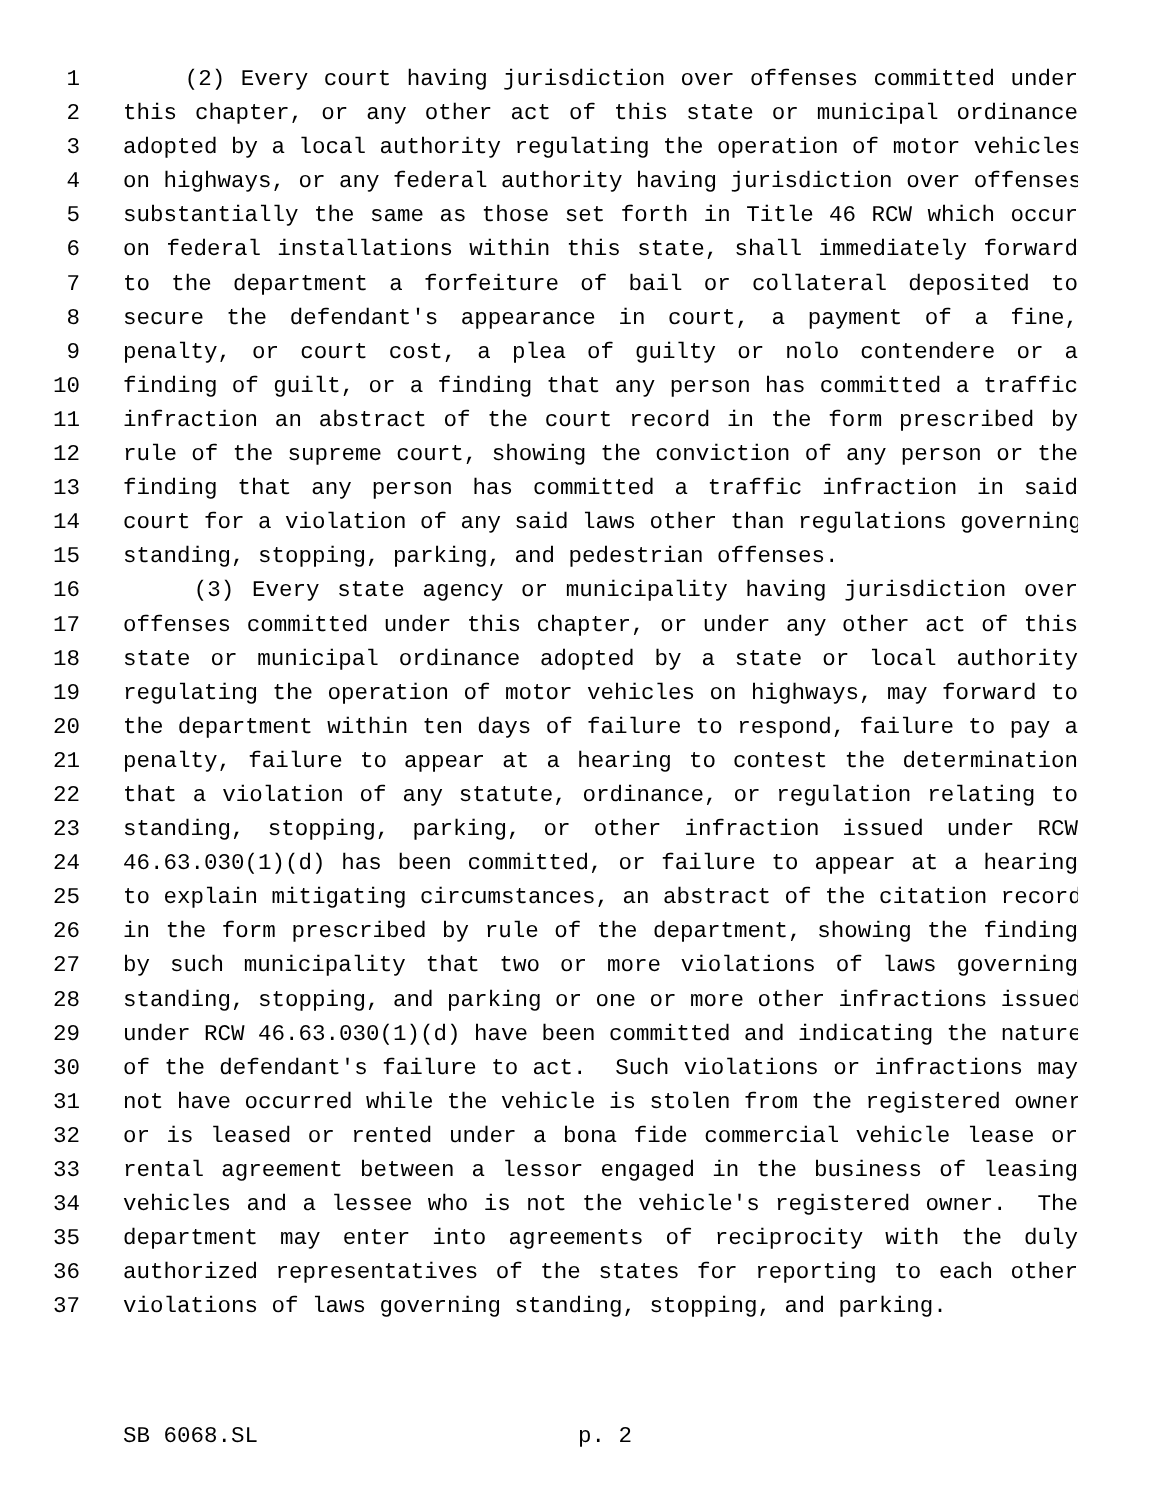1 (2) Every court having jurisdiction over offenses committed under
2 this chapter, or any other act of this state or municipal ordinance
3 adopted by a local authority regulating the operation of motor vehicles
4 on highways, or any federal authority having jurisdiction over offenses
5 substantially the same as those set forth in Title 46 RCW which occur
6 on federal installations within this state, shall immediately forward
7 to the department a forfeiture of bail or collateral deposited to
8 secure the defendant's appearance in court, a payment of a fine,
9 penalty, or court cost, a plea of guilty or nolo contendere or a
10 finding of guilt, or a finding that any person has committed a traffic
11 infraction an abstract of the court record in the form prescribed by
12 rule of the supreme court, showing the conviction of any person or the
13 finding that any person has committed a traffic infraction in said
14 court for a violation of any said laws other than regulations governing
15 standing, stopping, parking, and pedestrian offenses.
16 (3) Every state agency or municipality having jurisdiction over
17 offenses committed under this chapter, or under any other act of this
18 state or municipal ordinance adopted by a state or local authority
19 regulating the operation of motor vehicles on highways, may forward to
20 the department within ten days of failure to respond, failure to pay a
21 penalty, failure to appear at a hearing to contest the determination
22 that a violation of any statute, ordinance, or regulation relating to
23 standing, stopping, parking, or other infraction issued under RCW
24 46.63.030(1)(d) has been committed, or failure to appear at a hearing
25 to explain mitigating circumstances, an abstract of the citation record
26 in the form prescribed by rule of the department, showing the finding
27 by such municipality that two or more violations of laws governing
28 standing, stopping, and parking or one or more other infractions issued
29 under RCW 46.63.030(1)(d) have been committed and indicating the nature
30 of the defendant's failure to act. Such violations or infractions may
31 not have occurred while the vehicle is stolen from the registered owner
32 or is leased or rented under a bona fide commercial vehicle lease or
33 rental agreement between a lessor engaged in the business of leasing
34 vehicles and a lessee who is not the vehicle's registered owner. The
35 department may enter into agreements of reciprocity with the duly
36 authorized representatives of the states for reporting to each other
37 violations of laws governing standing, stopping, and parking.
SB 6068.SL p. 2